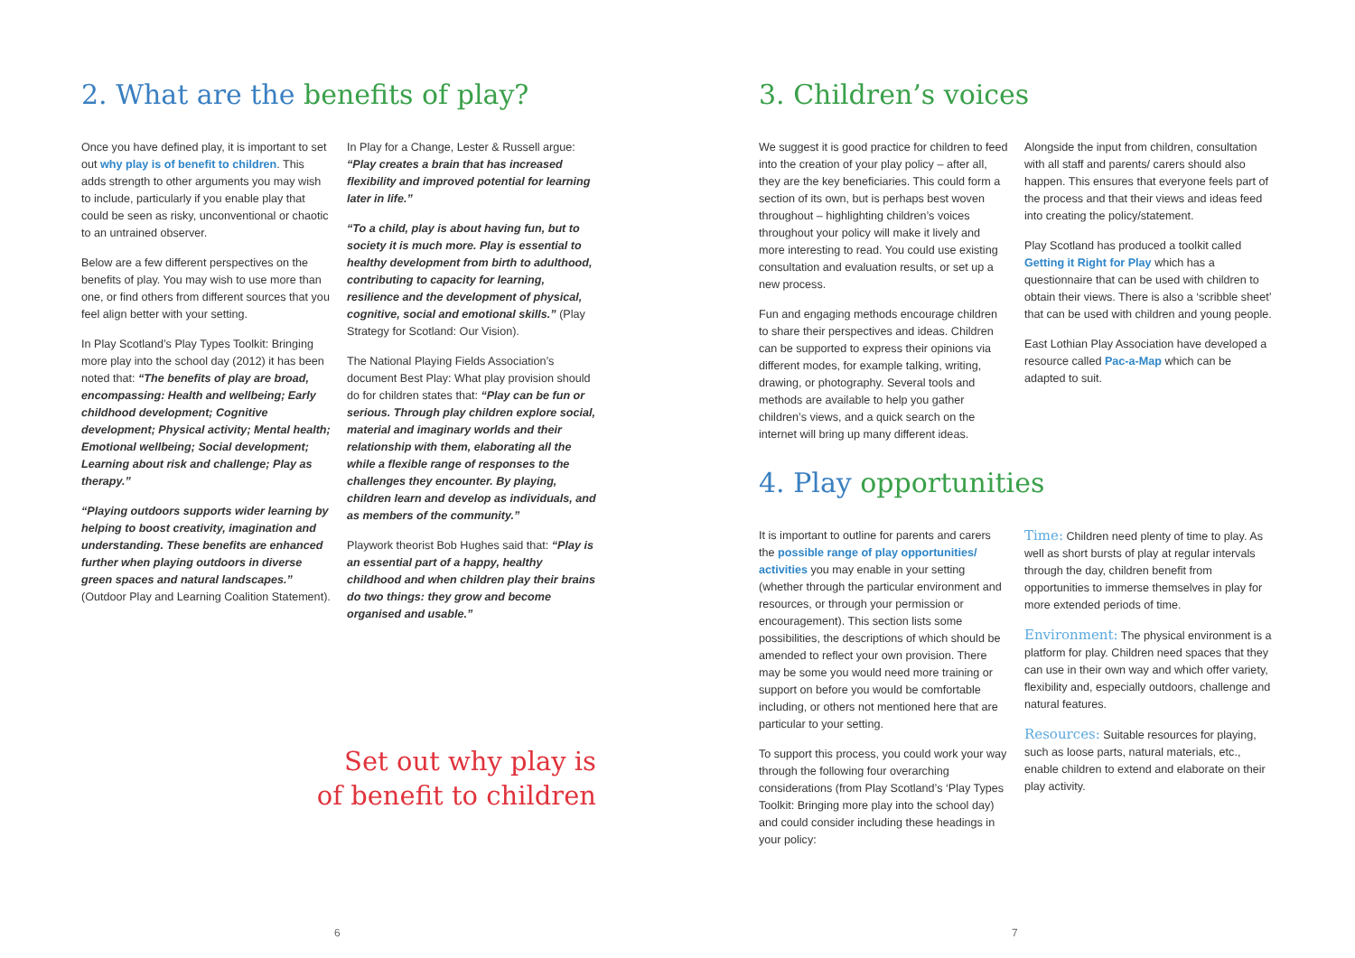2. What are the benefits of play?
Once you have defined play, it is important to set out why play is of benefit to children. This adds strength to other arguments you may wish to include, particularly if you enable play that could be seen as risky, unconventional or chaotic to an untrained observer.
Below are a few different perspectives on the benefits of play. You may wish to use more than one, or find others from different sources that you feel align better with your setting.
In Play Scotland’s Play Types Toolkit: Bringing more play into the school day (2012) it has been noted that: “The benefits of play are broad, encompassing: Health and wellbeing; Early childhood development; Cognitive development; Physical activity; Mental health; Emotional wellbeing; Social development; Learning about risk and challenge; Play as therapy.”
“Playing outdoors supports wider learning by helping to boost creativity, imagination and understanding. These benefits are enhanced further when playing outdoors in diverse green spaces and natural landscapes.” (Outdoor Play and Learning Coalition Statement).
In Play for a Change, Lester & Russell argue: “Play creates a brain that has increased flexibility and improved potential for learning later in life.”
“To a child, play is about having fun, but to society it is much more. Play is essential to healthy development from birth to adulthood, contributing to capacity for learning, resilience and the development of physical, cognitive, social and emotional skills.” (Play Strategy for Scotland: Our Vision).
The National Playing Fields Association’s document Best Play: What play provision should do for children states that: “Play can be fun or serious. Through play children explore social, material and imaginary worlds and their relationship with them, elaborating all the while a flexible range of responses to the challenges they encounter. By playing, children learn and develop as individuals, and as members of the community.”
Playwork theorist Bob Hughes said that: “Play is an essential part of a happy, healthy childhood and when children play their brains do two things: they grow and become organised and usable.”
Set out why play is
of benefit to children
6
3. Children’s voices
We suggest it is good practice for children to feed into the creation of your play policy – after all, they are the key beneficiaries. This could form a section of its own, but is perhaps best woven throughout – highlighting children’s voices throughout your policy will make it lively and more interesting to read. You could use existing consultation and evaluation results, or set up a new process.
Fun and engaging methods encourage children to share their perspectives and ideas. Children can be supported to express their opinions via different modes, for example talking, writing, drawing, or photography. Several tools and methods are available to help you gather children’s views, and a quick search on the internet will bring up many different ideas.
Alongside the input from children, consultation with all staff and parents/ carers should also happen. This ensures that everyone feels part of the process and that their views and ideas feed into creating the policy/statement.
Play Scotland has produced a toolkit called Getting it Right for Play which has a questionnaire that can be used with children to obtain their views. There is also a ‘scribble sheet’ that can be used with children and young people.
East Lothian Play Association have developed a resource called Pac-a-Map which can be adapted to suit.
4. Play opportunities
It is important to outline for parents and carers the possible range of play opportunities/ activities you may enable in your setting (whether through the particular environment and resources, or through your permission or encouragement). This section lists some possibilities, the descriptions of which should be amended to reflect your own provision. There may be some you would need more training or support on before you would be comfortable including, or others not mentioned here that are particular to your setting.
To support this process, you could work your way through the following four overarching considerations (from Play Scotland’s ‘Play Types Toolkit: Bringing more play into the school day) and could consider including these headings in your policy:
Time: Children need plenty of time to play. As well as short bursts of play at regular intervals through the day, children benefit from opportunities to immerse themselves in play for more extended periods of time.
Environment: The physical environment is a platform for play. Children need spaces that they can use in their own way and which offer variety, flexibility and, especially outdoors, challenge and natural features.
Resources: Suitable resources for playing, such as loose parts, natural materials, etc., enable children to extend and elaborate on their play activity.
7